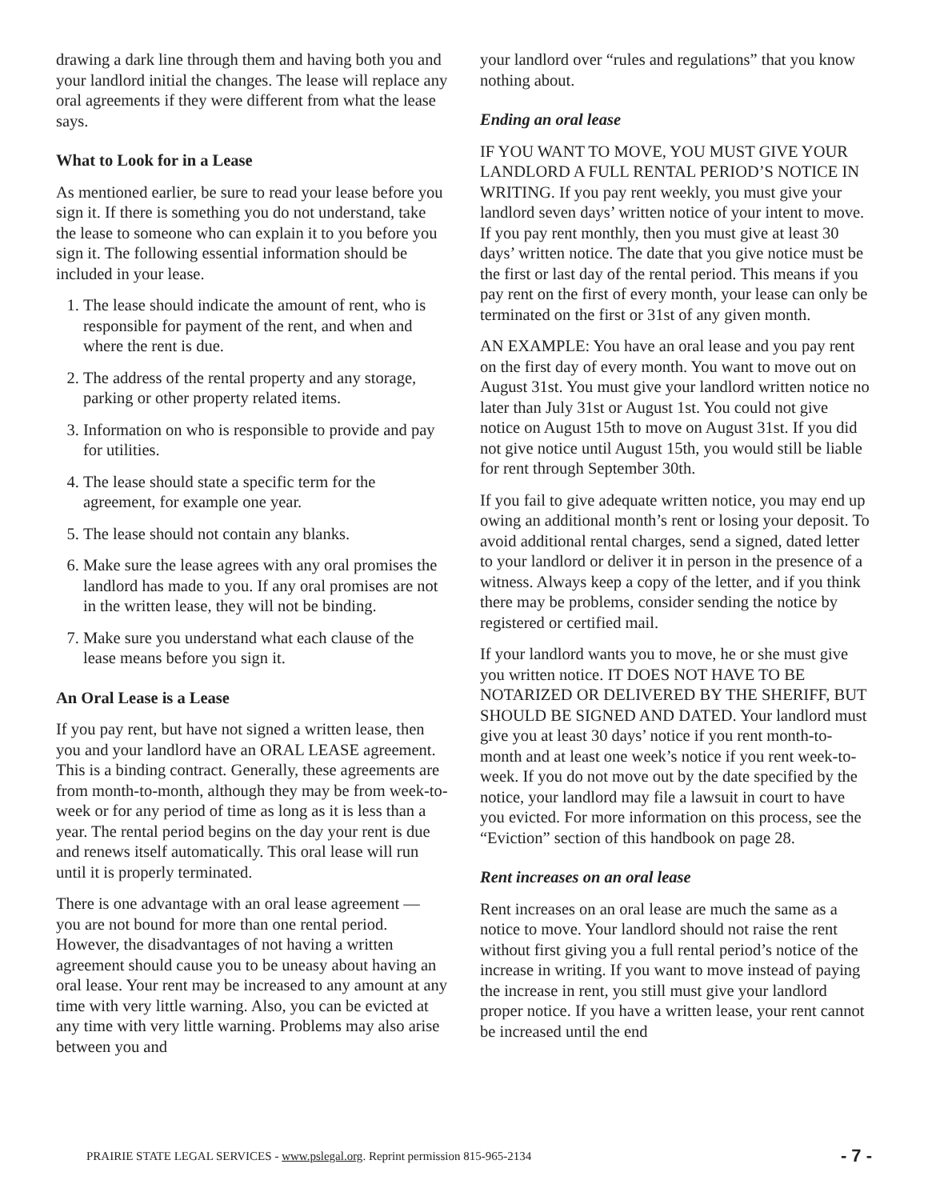drawing a dark line through them and having both you and your landlord initial the changes. The lease will replace any oral agreements if they were different from what the lease says.
What to Look for in a Lease
As mentioned earlier, be sure to read your lease before you sign it. If there is something you do not understand, take the lease to someone who can explain it to you before you sign it. The following essential information should be included in your lease.
1. The lease should indicate the amount of rent, who is responsible for payment of the rent, and when and where the rent is due.
2. The address of the rental property and any storage, parking or other property related items.
3. Information on who is responsible to provide and pay for utilities.
4. The lease should state a specific term for the agreement, for example one year.
5. The lease should not contain any blanks.
6. Make sure the lease agrees with any oral promises the landlord has made to you. If any oral promises are not in the written lease, they will not be binding.
7. Make sure you understand what each clause of the lease means before you sign it.
An Oral Lease is a Lease
If you pay rent, but have not signed a written lease, then you and your landlord have an ORAL LEASE agreement. This is a binding contract. Generally, these agreements are from month-to-month, although they may be from week-to-week or for any period of time as long as it is less than a year. The rental period begins on the day your rent is due and renews itself automatically. This oral lease will run until it is properly terminated.
There is one advantage with an oral lease agreement — you are not bound for more than one rental period. However, the disadvantages of not having a written agreement should cause you to be uneasy about having an oral lease. Your rent may be increased to any amount at any time with very little warning. Also, you can be evicted at any time with very little warning. Problems may also arise between you and
your landlord over “rules and regulations” that you know nothing about.
Ending an oral lease
IF YOU WANT TO MOVE, YOU MUST GIVE YOUR LANDLORD A FULL RENTAL PERIOD’S NOTICE IN WRITING. If you pay rent weekly, you must give your landlord seven days’ written notice of your intent to move. If you pay rent monthly, then you must give at least 30 days’ written notice. The date that you give notice must be the first or last day of the rental period. This means if you pay rent on the first of every month, your lease can only be terminated on the first or 31st of any given month.
AN EXAMPLE: You have an oral lease and you pay rent on the first day of every month. You want to move out on August 31st. You must give your landlord written notice no later than July 31st or August 1st. You could not give notice on August 15th to move on August 31st. If you did not give notice until August 15th, you would still be liable for rent through September 30th.
If you fail to give adequate written notice, you may end up owing an additional month’s rent or losing your deposit. To avoid additional rental charges, send a signed, dated letter to your landlord or deliver it in person in the presence of a witness. Always keep a copy of the letter, and if you think there may be problems, consider sending the notice by registered or certified mail.
If your landlord wants you to move, he or she must give you written notice. IT DOES NOT HAVE TO BE NOTARIZED OR DELIVERED BY THE SHERIFF, BUT SHOULD BE SIGNED AND DATED. Your landlord must give you at least 30 days’ notice if you rent month-to-month and at least one week’s notice if you rent week-to-week. If you do not move out by the date specified by the notice, your landlord may file a lawsuit in court to have you evicted. For more information on this process, see the “Eviction” section of this handbook on page 28.
Rent increases on an oral lease
Rent increases on an oral lease are much the same as a notice to move. Your landlord should not raise the rent without first giving you a full rental period’s notice of the increase in writing. If you want to move instead of paying the increase in rent, you still must give your landlord proper notice. If you have a written lease, your rent cannot be increased until the end
PRAIRIE STATE LEGAL SERVICES - www.pslegal.org. Reprint permission 815-965-2134 - 7 -